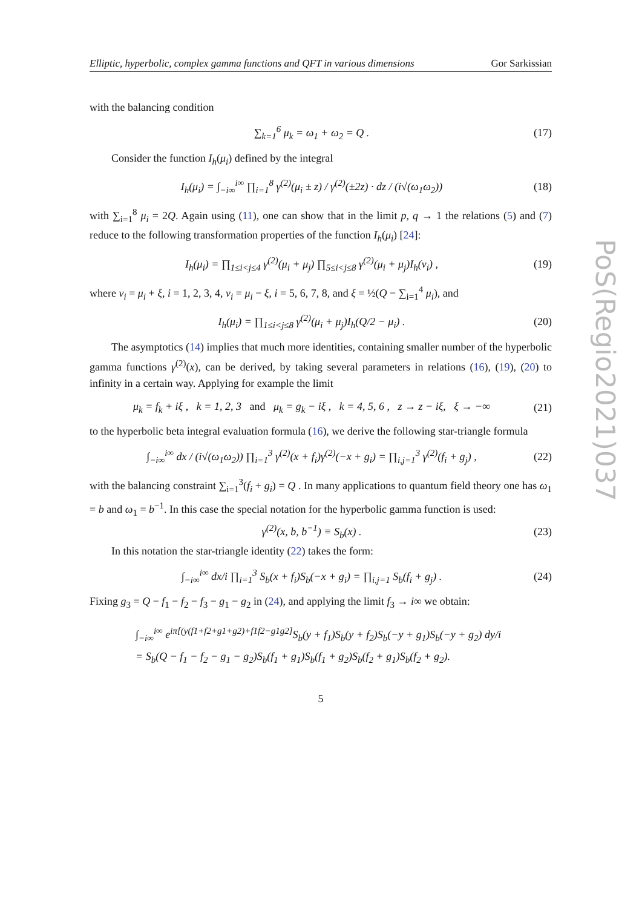Elliptic, hyperbolic, complex gamma functions and QFT in various dimensions Gor Sarkissian
with the balancing condition
∑<sub>k=1</sub><sup>6</sup> μ<sub>k</sub> = ω<sub>1</sub> + ω<sub>2</sub> = Q . (17)
Consider the function I<sub>h</sub>(μ<sub>i</sub>) defined by the integral
I<sub>h</sub>(μ<sub>i</sub>) = ∫<sub>−i∞</sub><sup>i∞</sup> ∏<sub>i=1</sub><sup>8</sup> γ<sup>(2)</sup>(μ<sub>i</sub> ± z) / γ<sup>(2)</sup>(±2z) · dz / (i√(ω<sub>1</sub>ω<sub>2</sub>)) (18)
with ∑<sub>i=1</sub><sup>8</sup> μ<sub>i</sub> = 2Q. Again using (11), one can show that in the limit p, q → 1 the relations (5) and (7) reduce to the following transformation properties of the function I<sub>h</sub>(μ<sub>i</sub>) [24]:
I<sub>h</sub>(μ<sub>i</sub>) = ∏<sub>1≤i<j≤4</sub> γ<sup>(2)</sup>(μ<sub>i</sub> + μ<sub>j</sub>) ∏<sub>5≤i<j≤8</sub> γ<sup>(2)</sup>(μ<sub>i</sub> + μ<sub>j</sub>)I<sub>h</sub>(ν<sub>i</sub>) , (19)
where ν<sub>i</sub> = μ<sub>i</sub> + ξ, i = 1, 2, 3, 4, ν<sub>i</sub> = μ<sub>i</sub> − ξ, i = 5, 6, 7, 8, and ξ = ½(Q − ∑<sub>i=1</sub><sup>4</sup> μ<sub>i</sub>), and
I<sub>h</sub>(μ<sub>i</sub>) = ∏<sub>1≤i<j≤8</sub> γ<sup>(2)</sup>(μ<sub>i</sub> + μ<sub>j</sub>)I<sub>h</sub>(Q/2 − μ<sub>i</sub>) . (20)
The asymptotics (14) implies that much more identities, containing smaller number of the hyperbolic gamma functions γ<sup>(2)</sup>(x), can be derived, by taking several parameters in relations (16), (19), (20) to infinity in a certain way. Applying for example the limit
μ<sub>k</sub> = f<sub>k</sub> + iξ , k = 1, 2, 3 and μ<sub>k</sub> = g<sub>k</sub> − iξ , k = 4, 5, 6 , z → z − iξ, ξ → −∞ (21)
to the hyperbolic beta integral evaluation formula (16), we derive the following star-triangle formula
∫<sub>−i∞</sub><sup>i∞</sup> dx / (i√(ω<sub>1</sub>ω<sub>2</sub>)) ∏<sub>i=1</sub><sup>3</sup> γ<sup>(2)</sup>(x + f<sub>i</sub>)γ<sup>(2)</sup>(−x + g<sub>i</sub>) = ∏<sub>i,j=1</sub><sup>3</sup> γ<sup>(2)</sup>(f<sub>i</sub> + g<sub>j</sub>) , (22)
with the balancing constraint ∑<sub>i=1</sub><sup>3</sup>(f<sub>i</sub> + g<sub>i</sub>) = Q . In many applications to quantum field theory one has ω<sub>1</sub> = b and ω<sub>1</sub> = b<sup>−1</sup>. In this case the special notation for the hyperbolic gamma function is used:
γ<sup>(2)</sup>(x, b, b<sup>−1</sup>) ≡ S<sub>b</sub>(x) . (23)
In this notation the star-triangle identity (22) takes the form:
∫<sub>−i∞</sub><sup>i∞</sup> dx/i ∏<sub>i=1</sub><sup>3</sup> S<sub>b</sub>(x + f<sub>i</sub>)S<sub>b</sub>(−x + g<sub>i</sub>) = ∏<sub>i,j=1</sub> S<sub>b</sub>(f<sub>i</sub> + g<sub>j</sub>) . (24)
Fixing g<sub>3</sub> = Q − f<sub>1</sub> − f<sub>2</sub> − f<sub>3</sub> − g<sub>1</sub> − g<sub>2</sub> in (24), and applying the limit f<sub>3</sub> → i∞ we obtain:
∫<sub>−i∞</sub><sup>i∞</sup> e<sup>iπ[(y(f1+f2+g1+g2)+f1f2−g1g2]</sup>S<sub>b</sub>(y + f<sub>1</sub>)S<sub>b</sub>(y + f<sub>2</sub>)S<sub>b</sub>(−y + g<sub>1</sub>)S<sub>b</sub>(−y + g<sub>2</sub>) dy/i
= S<sub>b</sub>(Q − f<sub>1</sub> − f<sub>2</sub> − g<sub>1</sub> − g<sub>2</sub>)S<sub>b</sub>(f<sub>1</sub> + g<sub>1</sub>)S<sub>b</sub>(f<sub>1</sub> + g<sub>2</sub>)S<sub>b</sub>(f<sub>2</sub> + g<sub>1</sub>)S<sub>b</sub>(f<sub>2</sub> + g<sub>2</sub>).
5
PoS(Regio2021)037